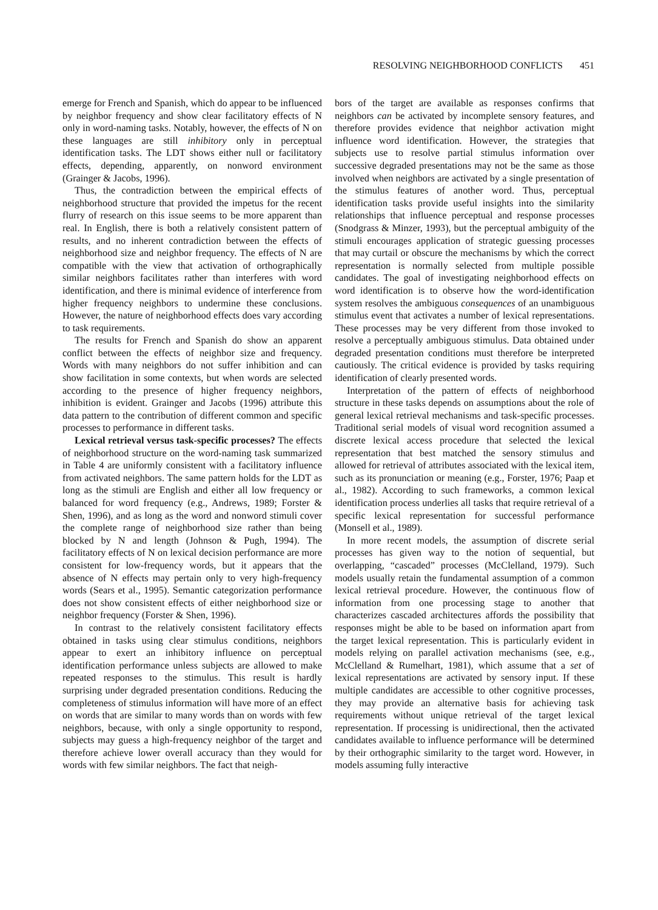RESOLVING NEIGHBORHOOD CONFLICTS 451
emerge for French and Spanish, which do appear to be influenced by neighbor frequency and show clear facilitatory effects of N only in word-naming tasks. Notably, however, the effects of N on these languages are still inhibitory only in perceptual identification tasks. The LDT shows either null or facilitatory effects, depending, apparently, on nonword environment (Grainger & Jacobs, 1996).
Thus, the contradiction between the empirical effects of neighborhood structure that provided the impetus for the recent flurry of research on this issue seems to be more apparent than real. In English, there is both a relatively consistent pattern of results, and no inherent contradiction between the effects of neighborhood size and neighbor frequency. The effects of N are compatible with the view that activation of orthographically similar neighbors facilitates rather than interferes with word identification, and there is minimal evidence of interference from higher frequency neighbors to undermine these conclusions. However, the nature of neighborhood effects does vary according to task requirements.
The results for French and Spanish do show an apparent conflict between the effects of neighbor size and frequency. Words with many neighbors do not suffer inhibition and can show facilitation in some contexts, but when words are selected according to the presence of higher frequency neighbors, inhibition is evident. Grainger and Jacobs (1996) attribute this data pattern to the contribution of different common and specific processes to performance in different tasks.
Lexical retrieval versus task-specific processes? The effects of neighborhood structure on the word-naming task summarized in Table 4 are uniformly consistent with a facilitatory influence from activated neighbors. The same pattern holds for the LDT as long as the stimuli are English and either all low frequency or balanced for word frequency (e.g., Andrews, 1989; Forster & Shen, 1996), and as long as the word and nonword stimuli cover the complete range of neighborhood size rather than being blocked by N and length (Johnson & Pugh, 1994). The facilitatory effects of N on lexical decision performance are more consistent for low-frequency words, but it appears that the absence of N effects may pertain only to very high-frequency words (Sears et al., 1995). Semantic categorization performance does not show consistent effects of either neighborhood size or neighbor frequency (Forster & Shen, 1996).
In contrast to the relatively consistent facilitatory effects obtained in tasks using clear stimulus conditions, neighbors appear to exert an inhibitory influence on perceptual identification performance unless subjects are allowed to make repeated responses to the stimulus. This result is hardly surprising under degraded presentation conditions. Reducing the completeness of stimulus information will have more of an effect on words that are similar to many words than on words with few neighbors, because, with only a single opportunity to respond, subjects may guess a high-frequency neighbor of the target and therefore achieve lower overall accuracy than they would for words with few similar neighbors. The fact that neigh-
bors of the target are available as responses confirms that neighbors can be activated by incomplete sensory features, and therefore provides evidence that neighbor activation might influence word identification. However, the strategies that subjects use to resolve partial stimulus information over successive degraded presentations may not be the same as those involved when neighbors are activated by a single presentation of the stimulus features of another word. Thus, perceptual identification tasks provide useful insights into the similarity relationships that influence perceptual and response processes (Snodgrass & Minzer, 1993), but the perceptual ambiguity of the stimuli encourages application of strategic guessing processes that may curtail or obscure the mechanisms by which the correct representation is normally selected from multiple possible candidates. The goal of investigating neighborhood effects on word identification is to observe how the word-identification system resolves the ambiguous consequences of an unambiguous stimulus event that activates a number of lexical representations. These processes may be very different from those invoked to resolve a perceptually ambiguous stimulus. Data obtained under degraded presentation conditions must therefore be interpreted cautiously. The critical evidence is provided by tasks requiring identification of clearly presented words.
Interpretation of the pattern of effects of neighborhood structure in these tasks depends on assumptions about the role of general lexical retrieval mechanisms and task-specific processes. Traditional serial models of visual word recognition assumed a discrete lexical access procedure that selected the lexical representation that best matched the sensory stimulus and allowed for retrieval of attributes associated with the lexical item, such as its pronunciation or meaning (e.g., Forster, 1976; Paap et al., 1982). According to such frameworks, a common lexical identification process underlies all tasks that require retrieval of a specific lexical representation for successful performance (Monsell et al., 1989).
In more recent models, the assumption of discrete serial processes has given way to the notion of sequential, but overlapping, “cascaded” processes (McClelland, 1979). Such models usually retain the fundamental assumption of a common lexical retrieval procedure. However, the continuous flow of information from one processing stage to another that characterizes cascaded architectures affords the possibility that responses might be able to be based on information apart from the target lexical representation. This is particularly evident in models relying on parallel activation mechanisms (see, e.g., McClelland & Rumelhart, 1981), which assume that a set of lexical representations are activated by sensory input. If these multiple candidates are accessible to other cognitive processes, they may provide an alternative basis for achieving task requirements without unique retrieval of the target lexical representation. If processing is unidirectional, then the activated candidates available to influence performance will be determined by their orthographic similarity to the target word. However, in models assuming fully interactive